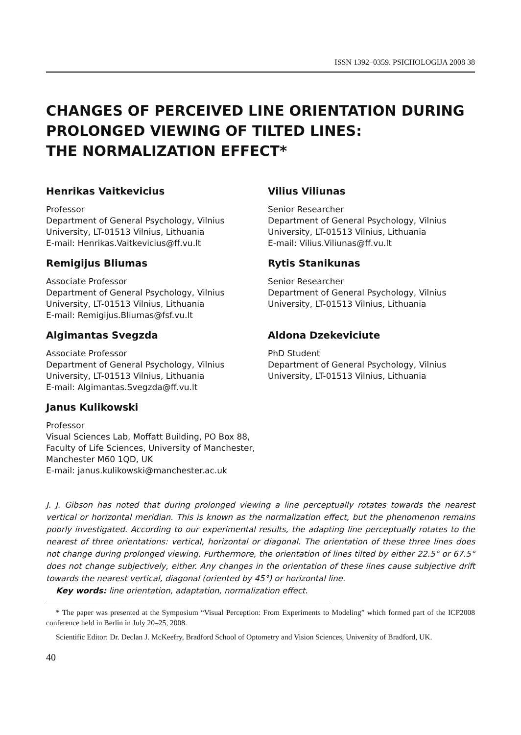ISSN 1392–0359. PSICHOLOGIJA 2008 38
CHANGES OF PERCEIVED LINE ORIENTATION DURING PROLONGED VIEWING OF TILTED LINES:
THE NORMALIZATION EFFECT*
Henrikas Vaitkevicius
Professor
Department of General Psychology, Vilnius University, LT-01513 Vilnius, Lithuania
E-mail: Henrikas.Vaitkevicius@ff.vu.lt
Vilius Viliunas
Senior Researcher
Department of General Psychology, Vilnius University, LT-01513 Vilnius, Lithuania
E-mail: Vilius.Viliunas@ff.vu.lt
Remigijus Bliumas
Associate Professor
Department of General Psychology, Vilnius University, LT-01513 Vilnius, Lithuania
E-mail: Remigijus.Bliumas@fsf.vu.lt
Rytis Stanikunas
Senior Researcher
Department of General Psychology, Vilnius University, LT-01513 Vilnius, Lithuania
Algimantas Svegzda
Associate Professor
Department of General Psychology, Vilnius University, LT-01513 Vilnius, Lithuania
E-mail: Algimantas.Svegzda@ff.vu.lt
Aldona Dzekeviciute
PhD Student
Department of General Psychology, Vilnius University, LT-01513 Vilnius, Lithuania
Janus Kulikowski
Professor
Visual Sciences Lab, Moffatt Building, PO Box 88, Faculty of Life Sciences, University of Manchester, Manchester M60 1QD, UK
E-mail: janus.kulikowski@manchester.ac.uk
J. J. Gibson has noted that during prolonged viewing a line perceptually rotates towards the nearest vertical or horizontal meridian. This is known as the normalization effect, but the phenomenon remains poorly investigated. According to our experimental results, the adapting line perceptually rotates to the nearest of three orientations: vertical, horizontal or diagonal. The orientation of these three lines does not change during prolonged viewing. Furthermore, the orientation of lines tilted by either 22.5° or 67.5° does not change subjectively, either. Any changes in the orientation of these lines cause subjective drift towards the nearest vertical, diagonal (oriented by 45°) or horizontal line.
Key words: line orientation, adaptation, normalization effect.
* The paper was presented at the Symposium “Visual Perception: From Experiments to Modeling” which formed part of the ICP2008 conference held in Berlin in July 20–25, 2008.
Scientific Editor: Dr. Declan J. McKeefry, Bradford School of Optometry and Vision Sciences, University of Bradford, UK.
40